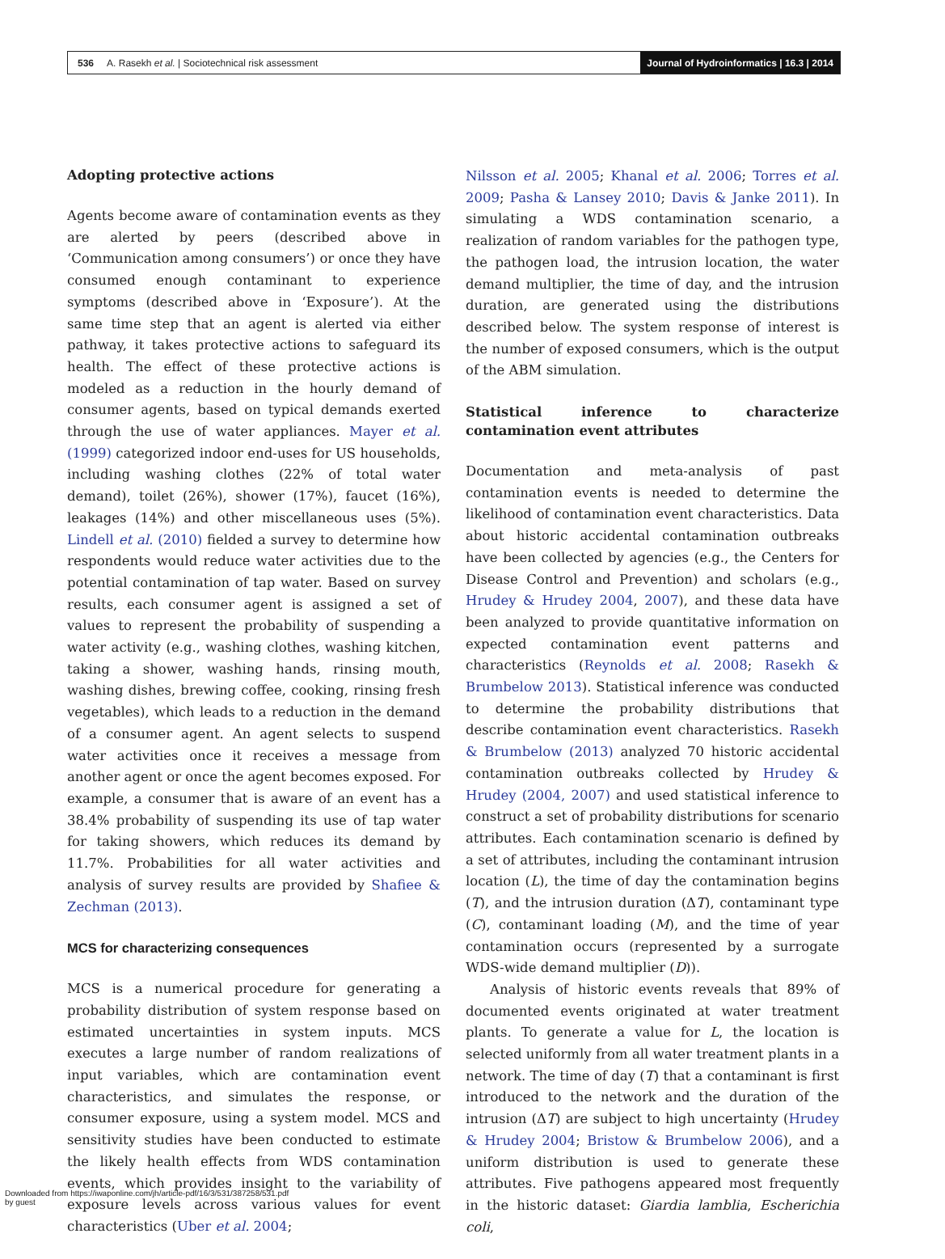536 A. Rasekh et al. | Sociotechnical risk assessment
Journal of Hydroinformatics | 16.3 | 2014
Adopting protective actions
Agents become aware of contamination events as they are alerted by peers (described above in ‘Communication among consumers’) or once they have consumed enough contaminant to experience symptoms (described above in ‘Exposure’). At the same time step that an agent is alerted via either pathway, it takes protective actions to safeguard its health. The effect of these protective actions is modeled as a reduction in the hourly demand of consumer agents, based on typical demands exerted through the use of water appliances. Mayer et al. (1999) categorized indoor end-uses for US households, including washing clothes (22% of total water demand), toilet (26%), shower (17%), faucet (16%), leakages (14%) and other miscellaneous uses (5%). Lindell et al. (2010) fielded a survey to determine how respondents would reduce water activities due to the potential contamination of tap water. Based on survey results, each consumer agent is assigned a set of values to represent the probability of suspending a water activity (e.g., washing clothes, washing kitchen, taking a shower, washing hands, rinsing mouth, washing dishes, brewing coffee, cooking, rinsing fresh vegetables), which leads to a reduction in the demand of a consumer agent. An agent selects to suspend water activities once it receives a message from another agent or once the agent becomes exposed. For example, a consumer that is aware of an event has a 38.4% probability of suspending its use of tap water for taking showers, which reduces its demand by 11.7%. Probabilities for all water activities and analysis of survey results are provided by Shafiee & Zechman (2013).
MCS for characterizing consequences
MCS is a numerical procedure for generating a probability distribution of system response based on estimated uncertainties in system inputs. MCS executes a large number of random realizations of input variables, which are contamination event characteristics, and simulates the response, or consumer exposure, using a system model. MCS and sensitivity studies have been conducted to estimate the likely health effects from WDS contamination events, which provides insight to the variability of exposure levels across various values for event characteristics (Uber et al. 2004;
Nilsson et al. 2005; Khanal et al. 2006; Torres et al. 2009; Pasha & Lansey 2010; Davis & Janke 2011). In simulating a WDS contamination scenario, a realization of random variables for the pathogen type, the pathogen load, the intrusion location, the water demand multiplier, the time of day, and the intrusion duration, are generated using the distributions described below. The system response of interest is the number of exposed consumers, which is the output of the ABM simulation.
Statistical inference to characterize contamination event attributes
Documentation and meta-analysis of past contamination events is needed to determine the likelihood of contamination event characteristics. Data about historic accidental contamination outbreaks have been collected by agencies (e.g., the Centers for Disease Control and Prevention) and scholars (e.g., Hrudey & Hrudey 2004, 2007), and these data have been analyzed to provide quantitative information on expected contamination event patterns and characteristics (Reynolds et al. 2008; Rasekh & Brumbelow 2013). Statistical inference was conducted to determine the probability distributions that describe contamination event characteristics. Rasekh & Brumbelow (2013) analyzed 70 historic accidental contamination outbreaks collected by Hrudey & Hrudey (2004, 2007) and used statistical inference to construct a set of probability distributions for scenario attributes. Each contamination scenario is defined by a set of attributes, including the contaminant intrusion location (L), the time of day the contamination begins (T), and the intrusion duration (ΔT), contaminant type (C), contaminant loading (M), and the time of year contamination occurs (represented by a surrogate WDS-wide demand multiplier (D)).
Analysis of historic events reveals that 89% of documented events originated at water treatment plants. To generate a value for L, the location is selected uniformly from all water treatment plants in a network. The time of day (T) that a contaminant is first introduced to the network and the duration of the intrusion (ΔT) are subject to high uncertainty (Hrudey & Hrudey 2004; Bristow & Brumbelow 2006), and a uniform distribution is used to generate these attributes. Five pathogens appeared most frequently in the historic dataset: Giardia lamblia, Escherichia coli,
Downloaded from https://iwaponline.com/jh/article-pdf/16/3/531/387258/531.pdf
by guest